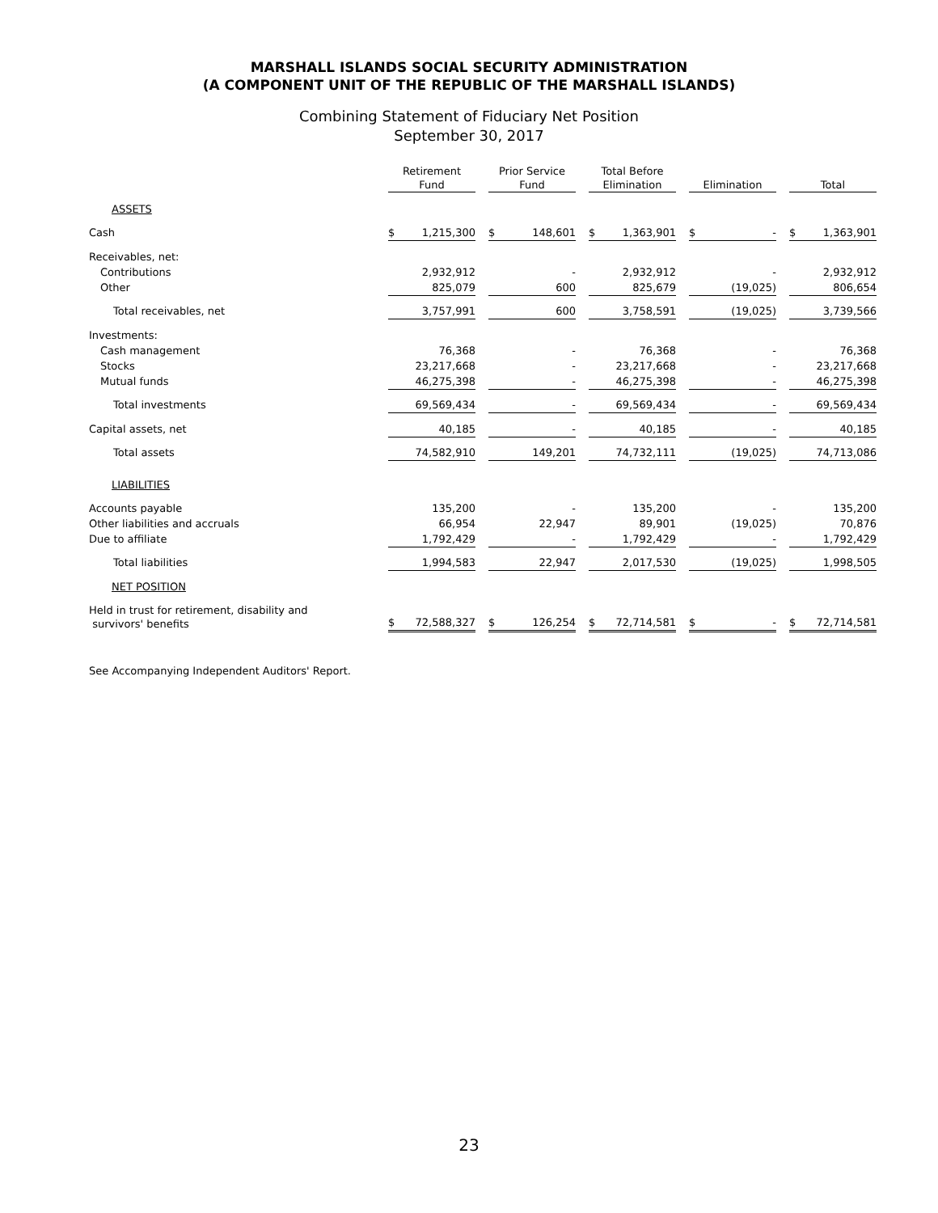MARSHALL ISLANDS SOCIAL SECURITY ADMINISTRATION
(A COMPONENT UNIT OF THE REPUBLIC OF THE MARSHALL ISLANDS)
Combining Statement of Fiduciary Net Position
September 30, 2017
| | Retirement Fund | | Prior Service Fund | | Total Before Elimination | | Elimination | | Total |
| --- | --- | --- | --- | --- | --- | --- | --- | --- | --- |
| ASSETS | | | | | | | | | |
| Cash | $ 1,215,300 | | $ 148,601 | | $ 1,363,901 | | $ - | | $ 1,363,901 |
| Receivables, net: | | | | | | | | | |
| Contributions | 2,932,912 | | - | | 2,932,912 | | - | | 2,932,912 |
| Other | 825,079 | | 600 | | 825,679 | | (19,025) | | 806,654 |
| Total receivables, net | 3,757,991 | | 600 | | 3,758,591 | | (19,025) | | 3,739,566 |
| Investments: | | | | | | | | | |
| Cash management | 76,368 | | - | | 76,368 | | - | | 76,368 |
| Stocks | 23,217,668 | | - | | 23,217,668 | | - | | 23,217,668 |
| Mutual funds | 46,275,398 | | - | | 46,275,398 | | - | | 46,275,398 |
| Total investments | 69,569,434 | | - | | 69,569,434 | | - | | 69,569,434 |
| Capital assets, net | 40,185 | | - | | 40,185 | | - | | 40,185 |
| Total assets | 74,582,910 | | 149,201 | | 74,732,111 | | (19,025) | | 74,713,086 |
| LIABILITIES | | | | | | | | | |
| Accounts payable | 135,200 | | - | | 135,200 | | - | | 135,200 |
| Other liabilities and accruals | 66,954 | | 22,947 | | 89,901 | | (19,025) | | 70,876 |
| Due to affiliate | 1,792,429 | | - | | 1,792,429 | | - | | 1,792,429 |
| Total liabilities | 1,994,583 | | 22,947 | | 2,017,530 | | (19,025) | | 1,998,505 |
| NET POSITION | | | | | | | | | |
| Held in trust for retirement, disability and survivors' benefits | $ 72,588,327 | | $ 126,254 | | $ 72,714,581 | | $ - | | $ 72,714,581 |
See Accompanying Independent Auditors' Report.
23